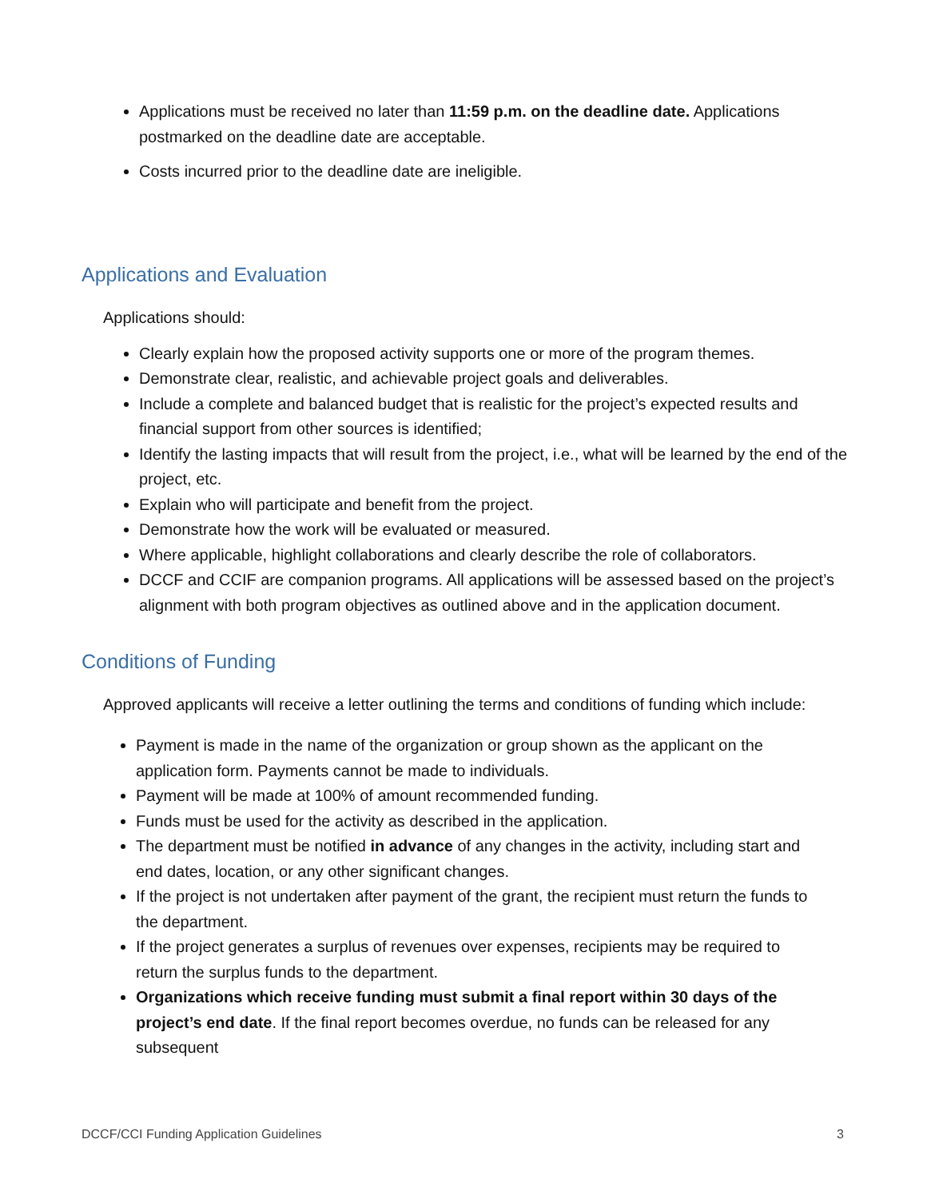Applications must be received no later than 11:59 p.m. on the deadline date. Applications postmarked on the deadline date are acceptable.
Costs incurred prior to the deadline date are ineligible.
Applications and Evaluation
Applications should:
Clearly explain how the proposed activity supports one or more of the program themes.
Demonstrate clear, realistic, and achievable project goals and deliverables.
Include a complete and balanced budget that is realistic for the project’s expected results and financial support from other sources is identified;
Identify the lasting impacts that will result from the project, i.e., what will be learned by the end of the project, etc.
Explain who will participate and benefit from the project.
Demonstrate how the work will be evaluated or measured.
Where applicable, highlight collaborations and clearly describe the role of collaborators.
DCCF and CCIF are companion programs. All applications will be assessed based on the project’s alignment with both program objectives as outlined above and in the application document.
Conditions of Funding
Approved applicants will receive a letter outlining the terms and conditions of funding which include:
Payment is made in the name of the organization or group shown as the applicant on the application form. Payments cannot be made to individuals.
Payment will be made at 100% of amount recommended funding.
Funds must be used for the activity as described in the application.
The department must be notified in advance of any changes in the activity, including start and end dates, location, or any other significant changes.
If the project is not undertaken after payment of the grant, the recipient must return the funds to the department.
If the project generates a surplus of revenues over expenses, recipients may be required to return the surplus funds to the department.
Organizations which receive funding must submit a final report within 30 days of the project’s end date. If the final report becomes overdue, no funds can be released for any subsequent
DCCF/CCI Funding Application Guidelines 3